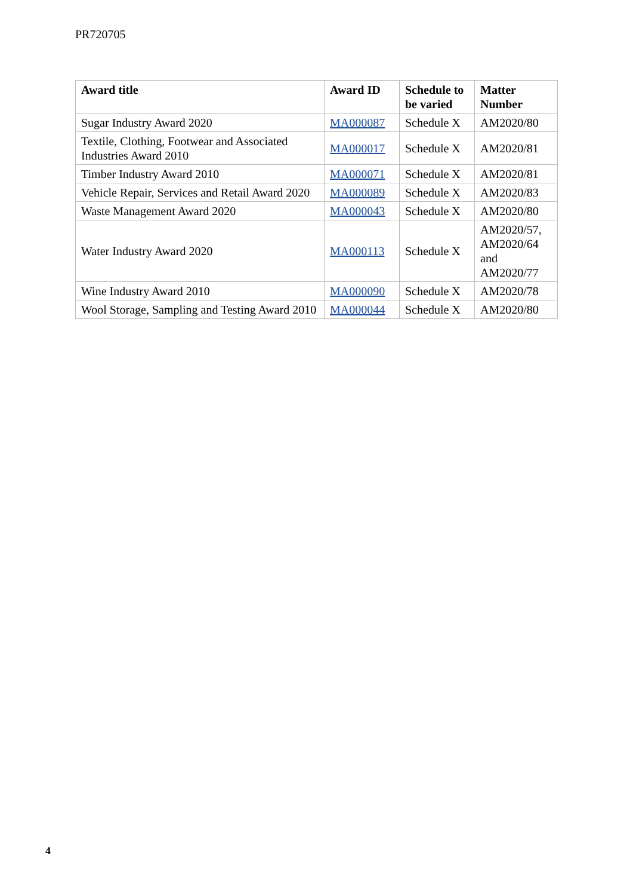PR720705
| Award title | Award ID | Schedule to be varied | Matter Number |
| --- | --- | --- | --- |
| Sugar Industry Award 2020 | MA000087 | Schedule X | AM2020/80 |
| Textile, Clothing, Footwear and Associated Industries Award 2010 | MA000017 | Schedule X | AM2020/81 |
| Timber Industry Award 2010 | MA000071 | Schedule X | AM2020/81 |
| Vehicle Repair, Services and Retail Award 2020 | MA000089 | Schedule X | AM2020/83 |
| Waste Management Award 2020 | MA000043 | Schedule X | AM2020/80 |
| Water Industry Award 2020 | MA000113 | Schedule X | AM2020/57, AM2020/64 and AM2020/77 |
| Wine Industry Award 2010 | MA000090 | Schedule X | AM2020/78 |
| Wool Storage, Sampling and Testing Award 2010 | MA000044 | Schedule X | AM2020/80 |
4